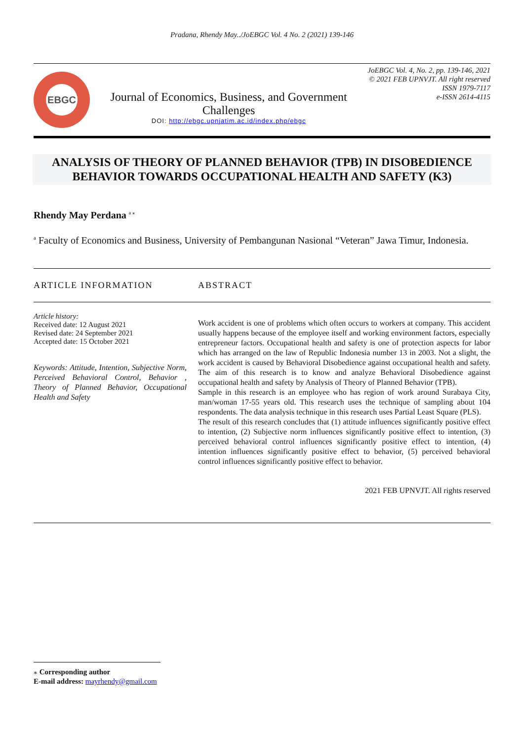Pradana, Rhendy May../JoEBGC Vol. 4 No. 2 (2021) 139-146
EBGC
Journal of Economics, Business, and Government Challenges
DOI: http://ebgc.upnjatim.ac.id/index.php/ebgc
JoEBGC Vol. 4, No. 2, pp. 139-146, 2021
© 2021 FEB UPNVJT. All right reserved
ISSN 1979-7117
e-ISSN 2614-4115
ANALYSIS OF THEORY OF PLANNED BEHAVIOR (TPB) IN DISOBEDIENCE BEHAVIOR TOWARDS OCCUPATIONAL HEALTH AND SAFETY (K3)
Rhendy May Perdana <sup>a ⁎</sup>
<sup>a</sup> Faculty of Economics and Business, University of Pembangunan Nasional “Veteran” Jawa Timur, Indonesia.
ARTICLE INFORMATION ABSTRACT
Article history:
Received date: 12 August 2021
Revised date: 24 September 2021
Accepted date: 15 October 2021
Keywords: Attitude, Intention, Subjective Norm, Perceived Behavioral Control, Behavior , Theory of Planned Behavior, Occupational Health and Safety
Work accident is one of problems which often occurs to workers at company. This accident usually happens because of the employee itself and working environment factors, especially entrepreneur factors. Occupational health and safety is one of protection aspects for labor which has arranged on the law of Republic Indonesia number 13 in 2003. Not a slight, the work accident is caused by Behavioral Disobedience against occupational health and safety. The aim of this research is to know and analyze Behavioral Disobedience against occupational health and safety by Analysis of Theory of Planned Behavior (TPB).
Sample in this research is an employee who has region of work around Surabaya City, man/woman 17-55 years old. This research uses the technique of sampling about 104 respondents. The data analysis technique in this research uses Partial Least Square (PLS).
The result of this research concludes that (1) attitude influences significantly positive effect to intention, (2) Subjective norm influences significantly positive effect to intention, (3) perceived behavioral control influences significantly positive effect to intention, (4) intention influences significantly positive effect to behavior, (5) perceived behavioral control influences significantly positive effect to behavior.
2021 FEB UPNVJT. All rights reserved
⁎ Corresponding author
E-mail address: mayrhendy@gmail.com